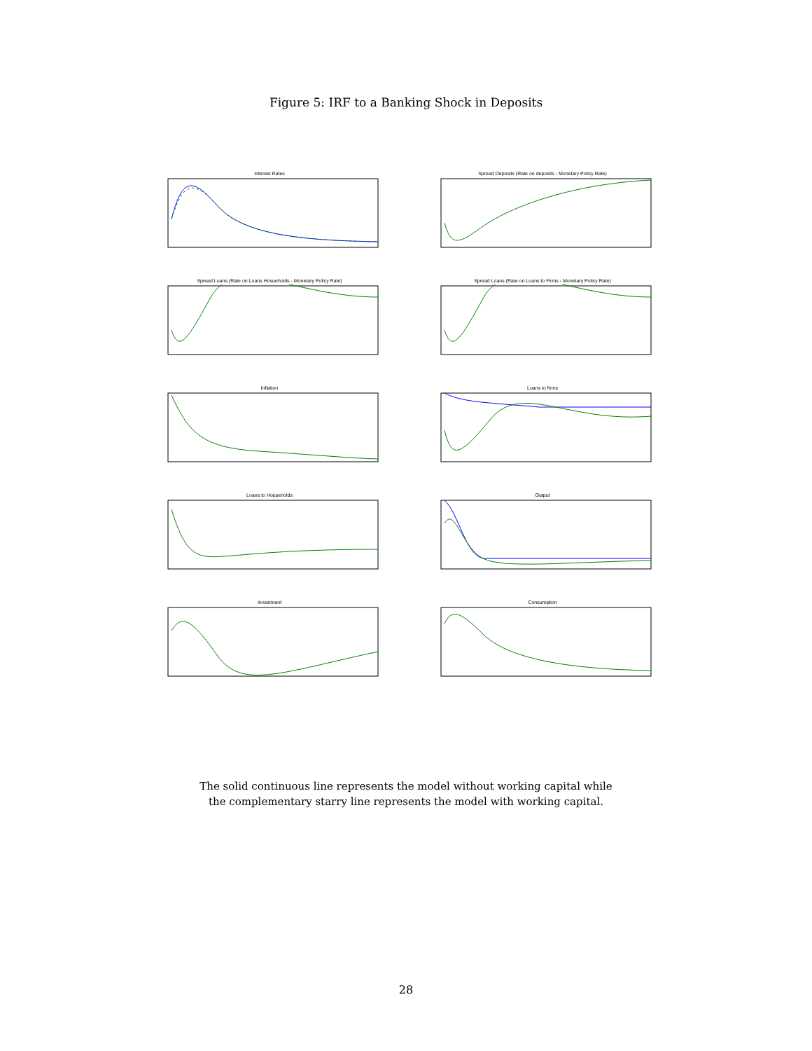Figure 5: IRF to a Banking Shock in Deposits
Interest Rates
Spread Deposits (Rate on deposits - Monetary Policy Rate)
Spread Loans (Rate on Loans Hosueholds - Monetary Policy Rate)
Spread Loans (Rate on Loans to Firms - Monetary Policy Rate)
Inflation
Loans to firms
Loans to Households
Output
Investment
Consumption
The solid continuous line represents the model without working capital while
the complementary starry line represents the model with working capital.
28